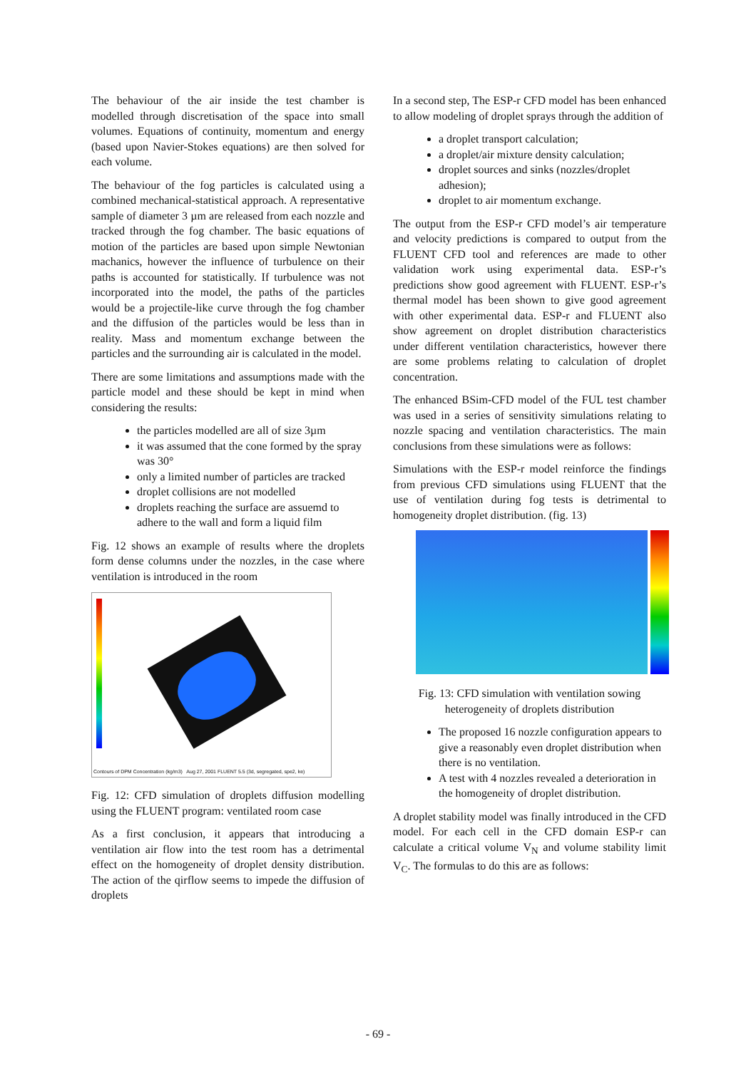The behaviour of the air inside the test chamber is modelled through discretisation of the space into small volumes. Equations of continuity, momentum and energy (based upon Navier-Stokes equations) are then solved for each volume.
The behaviour of the fog particles is calculated using a combined mechanical-statistical approach. A representative sample of diameter 3 µm are released from each nozzle and tracked through the fog chamber. The basic equations of motion of the particles are based upon simple Newtonian machanics, however the influence of turbulence on their paths is accounted for statistically. If turbulence was not incorporated into the model, the paths of the particles would be a projectile-like curve through the fog chamber and the diffusion of the particles would be less than in reality. Mass and momentum exchange between the particles and the surrounding air is calculated in the model.
There are some limitations and assumptions made with the particle model and these should be kept in mind when considering the results:
the particles modelled are all of size 3µm
it was assumed that the cone formed by the spray was 30°
only a limited number of particles are tracked
droplet collisions are not modelled
droplets reaching the surface are assuemd to adhere to the wall and form a liquid film
Fig. 12 shows an example of results where the droplets form dense columns under the nozzles, in the case where ventilation is introduced in the room
Contours of DPM Concentration (kg/m3) Aug 27, 2001 FLUENT 5.5 (3d, segregated, spe2, ke)
Fig. 12: CFD simulation of droplets diffusion modelling using the FLUENT program: ventilated room case
As a first conclusion, it appears that introducing a ventilation air flow into the test room has a detrimental effect on the homogeneity of droplet density distribution. The action of the qirflow seems to impede the diffusion of droplets
In a second step, The ESP-r CFD model has been enhanced to allow modeling of droplet sprays through the addition of
a droplet transport calculation;
a droplet/air mixture density calculation;
droplet sources and sinks (nozzles/droplet adhesion);
droplet to air momentum exchange.
The output from the ESP-r CFD model’s air temperature and velocity predictions is compared to output from the FLUENT CFD tool and references are made to other validation work using experimental data. ESP-r’s predictions show good agreement with FLUENT. ESP-r’s thermal model has been shown to give good agreement with other experimental data. ESP-r and FLUENT also show agreement on droplet distribution characteristics under different ventilation characteristics, however there are some problems relating to calculation of droplet concentration.
The enhanced BSim-CFD model of the FUL test chamber was used in a series of sensitivity simulations relating to nozzle spacing and ventilation characteristics. The main conclusions from these simulations were as follows:
Simulations with the ESP-r model reinforce the findings from previous CFD simulations using FLUENT that the use of ventilation during fog tests is detrimental to homogeneity droplet distribution. (fig. 13)
Fig. 13: CFD simulation with ventilation sowing heterogeneity of droplets distribution
The proposed 16 nozzle configuration appears to give a reasonably even droplet distribution when there is no ventilation.
A test with 4 nozzles revealed a deterioration in the homogeneity of droplet distribution.
A droplet stability model was finally introduced in the CFD model. For each cell in the CFD domain ESP-r can calculate a critical volume V<sub>N</sub> and volume stability limit V<sub>C</sub>. The formulas to do this are as follows:
- 69 -